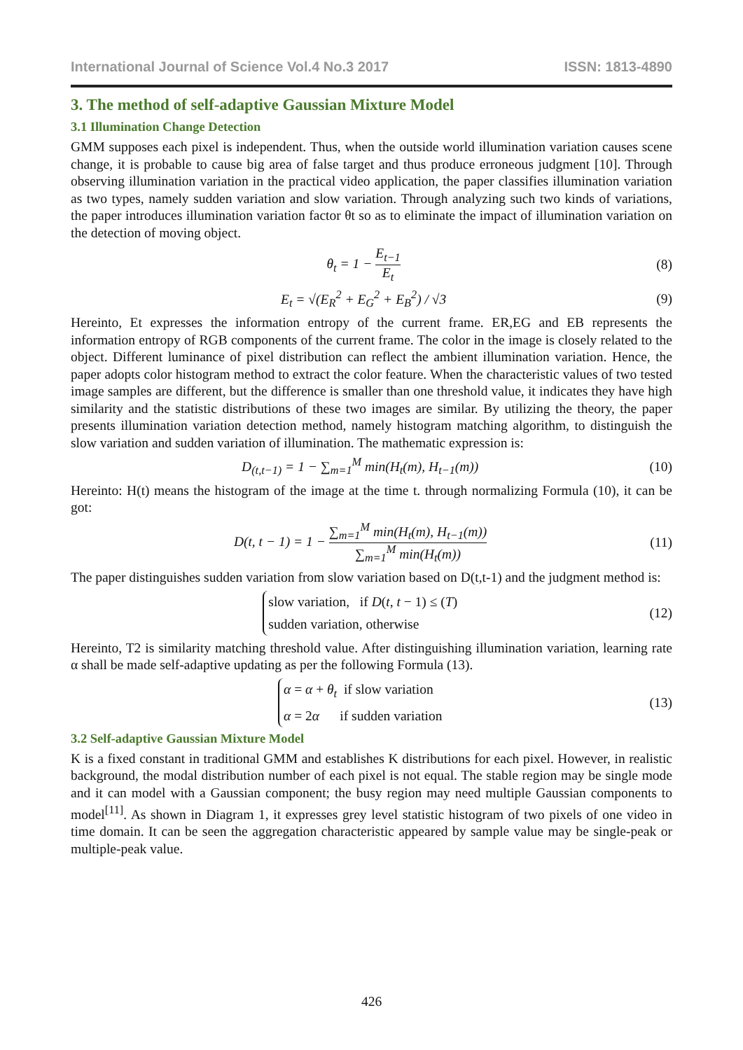International Journal of Science Vol.4 No.3 2017 ISSN: 1813-4890
3. The method of self-adaptive Gaussian Mixture Model
3.1 Illumination Change Detection
GMM supposes each pixel is independent. Thus, when the outside world illumination variation causes scene change, it is probable to cause big area of false target and thus produce erroneous judgment [10]. Through observing illumination variation in the practical video application, the paper classifies illumination variation as two types, namely sudden variation and slow variation. Through analyzing such two kinds of variations, the paper introduces illumination variation factor θt so as to eliminate the impact of illumination variation on the detection of moving object.
θ<sub>t</sub> = 1 − E<sub>t−1</sub> E<sub>t</sub> (8)
E<sub>t</sub> = √(E<sub>R</sub><sup>2</sup> + E<sub>G</sub><sup>2</sup> + E<sub>B</sub><sup>2</sup>) / √3 (9)
Hereinto, Et expresses the information entropy of the current frame. ER,EG and EB represents the information entropy of RGB components of the current frame. The color in the image is closely related to the object. Different luminance of pixel distribution can reflect the ambient illumination variation. Hence, the paper adopts color histogram method to extract the color feature. When the characteristic values of two tested image samples are different, but the difference is smaller than one threshold value, it indicates they have high similarity and the statistic distributions of these two images are similar. By utilizing the theory, the paper presents illumination variation detection method, namely histogram matching algorithm, to distinguish the slow variation and sudden variation of illumination. The mathematic expression is:
D<sub>(t,t−1)</sub> = 1 − ∑<sub>m=1</sub><sup>M</sup> min(H<sub>t</sub>(m), H<sub>t−1</sub>(m))
(10)
Hereinto: H(t) means the histogram of the image at the time t. through normalizing Formula (10), it can be got:
D(t, t − 1) = 1 − ∑<sub>m=1</sub><sup>M</sup> min(H<sub>t</sub>(m), H<sub>t−1</sub>(m)) ∑<sub>m=1</sub><sup>M</sup> min(H<sub>t</sub>(m))
(11)
The paper distinguishes sudden variation from slow variation based on D(t,t-1) and the judgment method is:
slow variation, if D(t, t − 1) ≤ (T)
sudden variation, otherwise
(12)
Hereinto, T2 is similarity matching threshold value. After distinguishing illumination variation, learning rate α shall be made self-adaptive updating as per the following Formula (13).
α = α + θ<sub>t</sub> if slow variation
α = 2α if sudden variation
(13)
3.2 Self-adaptive Gaussian Mixture Model
K is a fixed constant in traditional GMM and establishes K distributions for each pixel. However, in realistic background, the modal distribution number of each pixel is not equal. The stable region may be single mode and it can model with a Gaussian component; the busy region may need multiple Gaussian components to model<sup>[11]</sup>. As shown in Diagram 1, it expresses grey level statistic histogram of two pixels of one video in time domain. It can be seen the aggregation characteristic appeared by sample value may be single-peak or multiple-peak value.
426